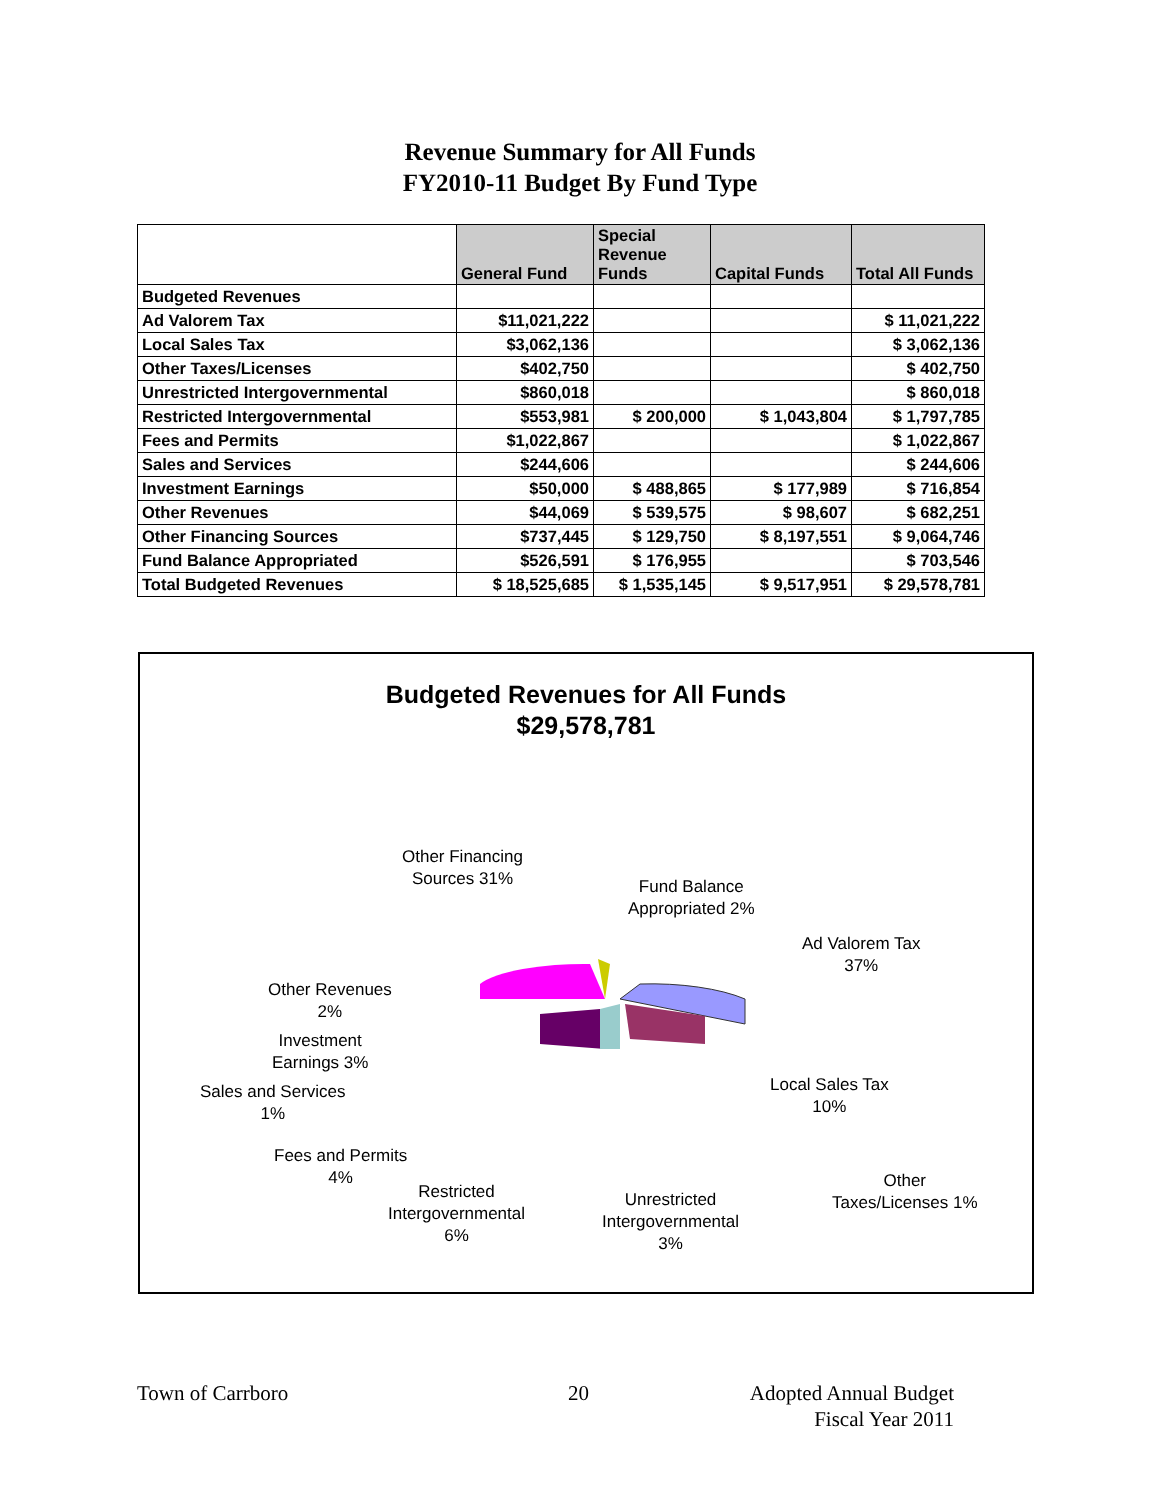Revenue Summary for All Funds
FY2010-11 Budget By Fund Type
| | General Fund | Special Revenue Funds | Capital Funds | Total All Funds |
| --- | --- | --- | --- | --- |
| Budgeted Revenues | | | | |
| Ad Valorem Tax | $11,021,222 | | | $ 11,021,222 |
| Local Sales Tax | $3,062,136 | | | $ 3,062,136 |
| Other Taxes/Licenses | $402,750 | | | $ 402,750 |
| Unrestricted Intergovernmental | $860,018 | | | $ 860,018 |
| Restricted Intergovernmental | $553,981 | $ 200,000 | $ 1,043,804 | $ 1,797,785 |
| Fees and Permits | $1,022,867 | | | $ 1,022,867 |
| Sales and Services | $244,606 | | | $ 244,606 |
| Investment Earnings | $50,000 | $ 488,865 | $ 177,989 | $ 716,854 |
| Other Revenues | $44,069 | $ 539,575 | $ 98,607 | $ 682,251 |
| Other Financing Sources | $737,445 | $ 129,750 | $ 8,197,551 | $ 9,064,746 |
| Fund Balance Appropriated | $526,591 | $ 176,955 | | $ 703,546 |
| Total Budgeted Revenues | $ 18,525,685 | $ 1,535,145 | $ 9,517,951 | $ 29,578,781 |
Budgeted Revenues for All Funds
$29,578,781
Other Financing
Sources 31%
Fund Balance
Appropriated 2%
Ad Valorem Tax
37%
Other Revenues
2%
Investment
Earnings 3%
Sales and Services
1%
Local Sales Tax
10%
Fees and Permits
4%
Other
Taxes/Licenses 1%
Restricted
Intergovernmental
6%
Unrestricted
Intergovernmental
3%
Town of Carrboro 20
Adopted Annual Budget
Fiscal Year 2011